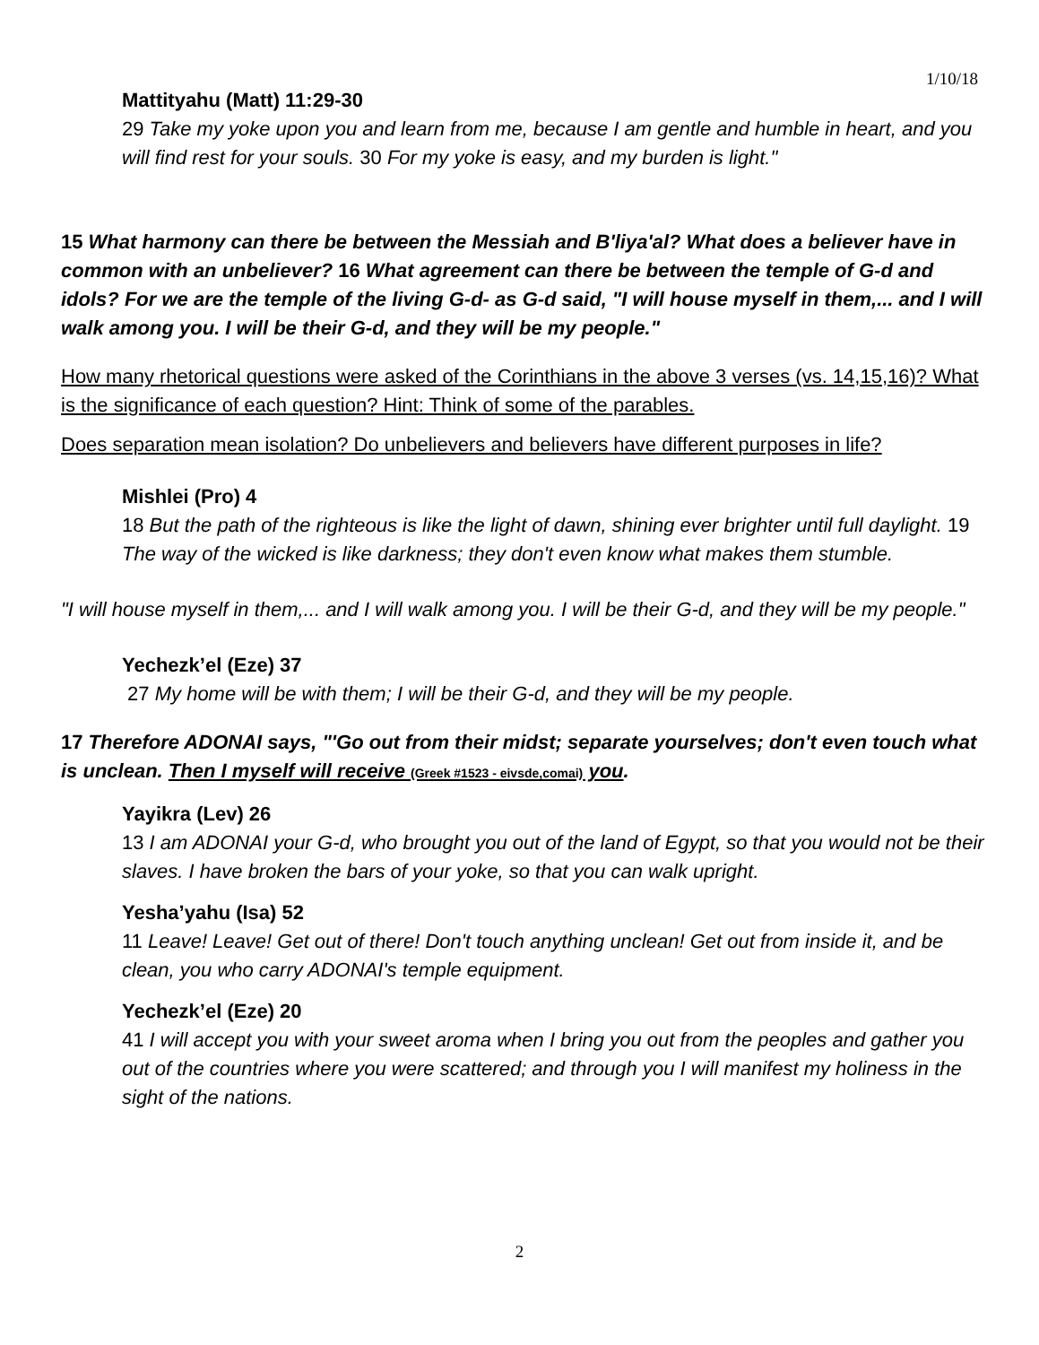1/10/18
Mattityahu (Matt) 11:29-30
29 Take my yoke upon you and learn from me, because I am gentle and humble in heart, and you will find rest for your souls. 30 For my yoke is easy, and my burden is light."
15 What harmony can there be between the Messiah and B'liya'al? What does a believer have in common with an unbeliever? 16 What agreement can there be between the temple of G-d and idols? For we are the temple of the living G-d- as G-d said, "I will house myself in them,... and I will walk among you. I will be their G-d, and they will be my people."
How many rhetorical questions were asked of the Corinthians in the above 3 verses (vs. 14,15,16)? What is the significance of each question? Hint: Think of some of the parables.
Does separation mean isolation? Do unbelievers and believers have different purposes in life?
Mishlei (Pro) 4
18 But the path of the righteous is like the light of dawn, shining ever brighter until full daylight. 19 The way of the wicked is like darkness; they don't even know what makes them stumble.
"I will house myself in them,... and I will walk among you. I will be their G-d, and they will be my people."
Yechezk’el (Eze) 37
27 My home will be with them; I will be their G-d, and they will be my people.
17 Therefore ADONAI says, "'Go out from their midst; separate yourselves; don't even touch what is unclean. Then I myself will receive (Greek #1523 - eivsde,comai) you.
Yayikra (Lev) 26
13 I am ADONAI your G-d, who brought you out of the land of Egypt, so that you would not be their slaves. I have broken the bars of your yoke, so that you can walk upright.
Yesha’yahu (Isa) 52
11 Leave! Leave! Get out of there! Don't touch anything unclean! Get out from inside it, and be clean, you who carry ADONAI's temple equipment.
Yechezk’el (Eze) 20
41 I will accept you with your sweet aroma when I bring you out from the peoples and gather you out of the countries where you were scattered; and through you I will manifest my holiness in the sight of the nations.
2